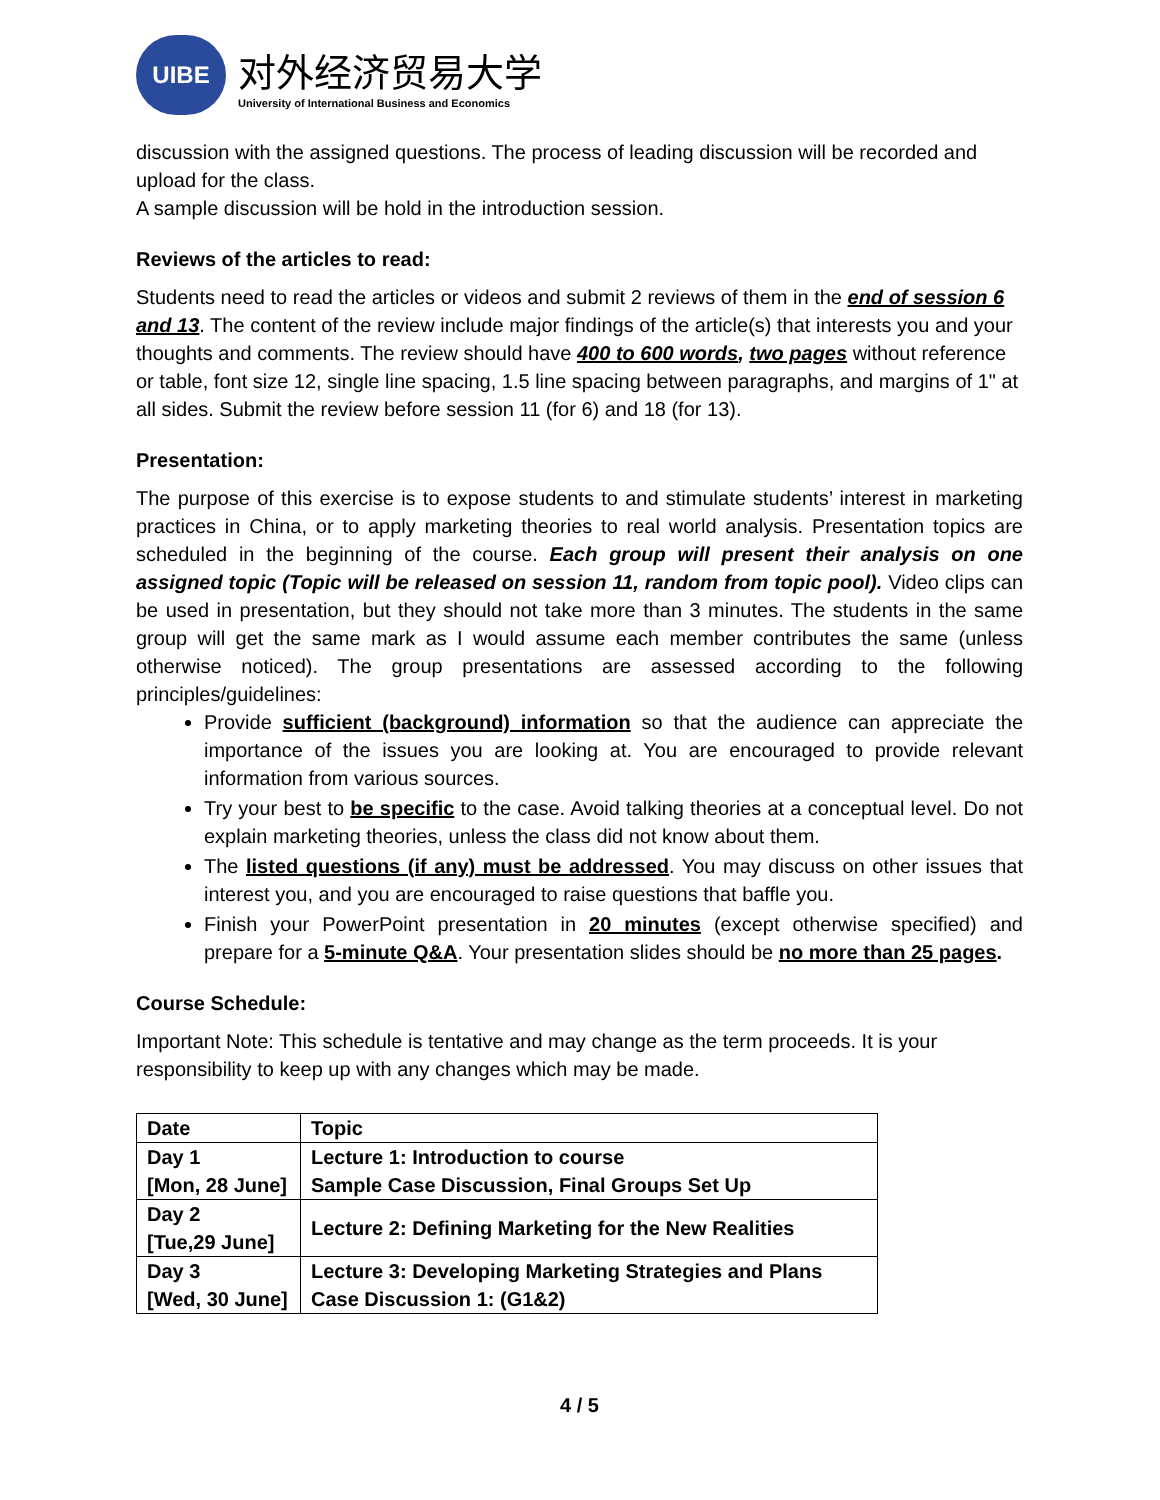UIBE
对外经济贸易大学
University of International Business and Economics
discussion with the assigned questions. The process of leading discussion will be recorded and upload for the class.
A sample discussion will be hold in the introduction session.
Reviews of the articles to read:
Students need to read the articles or videos and submit 2 reviews of them in the end of session 6 and 13. The content of the review include major findings of the article(s) that interests you and your thoughts and comments. The review should have 400 to 600 words, two pages without reference or table, font size 12, single line spacing, 1.5 line spacing between paragraphs, and margins of 1" at all sides. Submit the review before session 11 (for 6) and 18 (for 13).
Presentation:
The purpose of this exercise is to expose students to and stimulate students’ interest in marketing practices in China, or to apply marketing theories to real world analysis. Presentation topics are scheduled in the beginning of the course. Each group will present their analysis on one assigned topic (Topic will be released on session 11, random from topic pool). Video clips can be used in presentation, but they should not take more than 3 minutes. The students in the same group will get the same mark as I would assume each member contributes the same (unless otherwise noticed). The group presentations are assessed according to the following principles/guidelines:
Provide sufficient (background) information so that the audience can appreciate the importance of the issues you are looking at. You are encouraged to provide relevant information from various sources.
Try your best to be specific to the case. Avoid talking theories at a conceptual level. Do not explain marketing theories, unless the class did not know about them.
The listed questions (if any) must be addressed. You may discuss on other issues that interest you, and you are encouraged to raise questions that baffle you.
Finish your PowerPoint presentation in 20 minutes (except otherwise specified) and prepare for a 5-minute Q&A. Your presentation slides should be no more than 25 pages.
Course Schedule:
Important Note: This schedule is tentative and may change as the term proceeds. It is your responsibility to keep up with any changes which may be made.
| Date | Topic |
| --- | --- |
| Day 1 [Mon, 28 June] | Lecture 1: Introduction to course Sample Case Discussion, Final Groups Set Up |
| Day 2 [Tue,29 June] | Lecture 2: Defining Marketing for the New Realities |
| Day 3 [Wed, 30 June] | Lecture 3: Developing Marketing Strategies and Plans Case Discussion 1: (G1&2) |
4 / 5